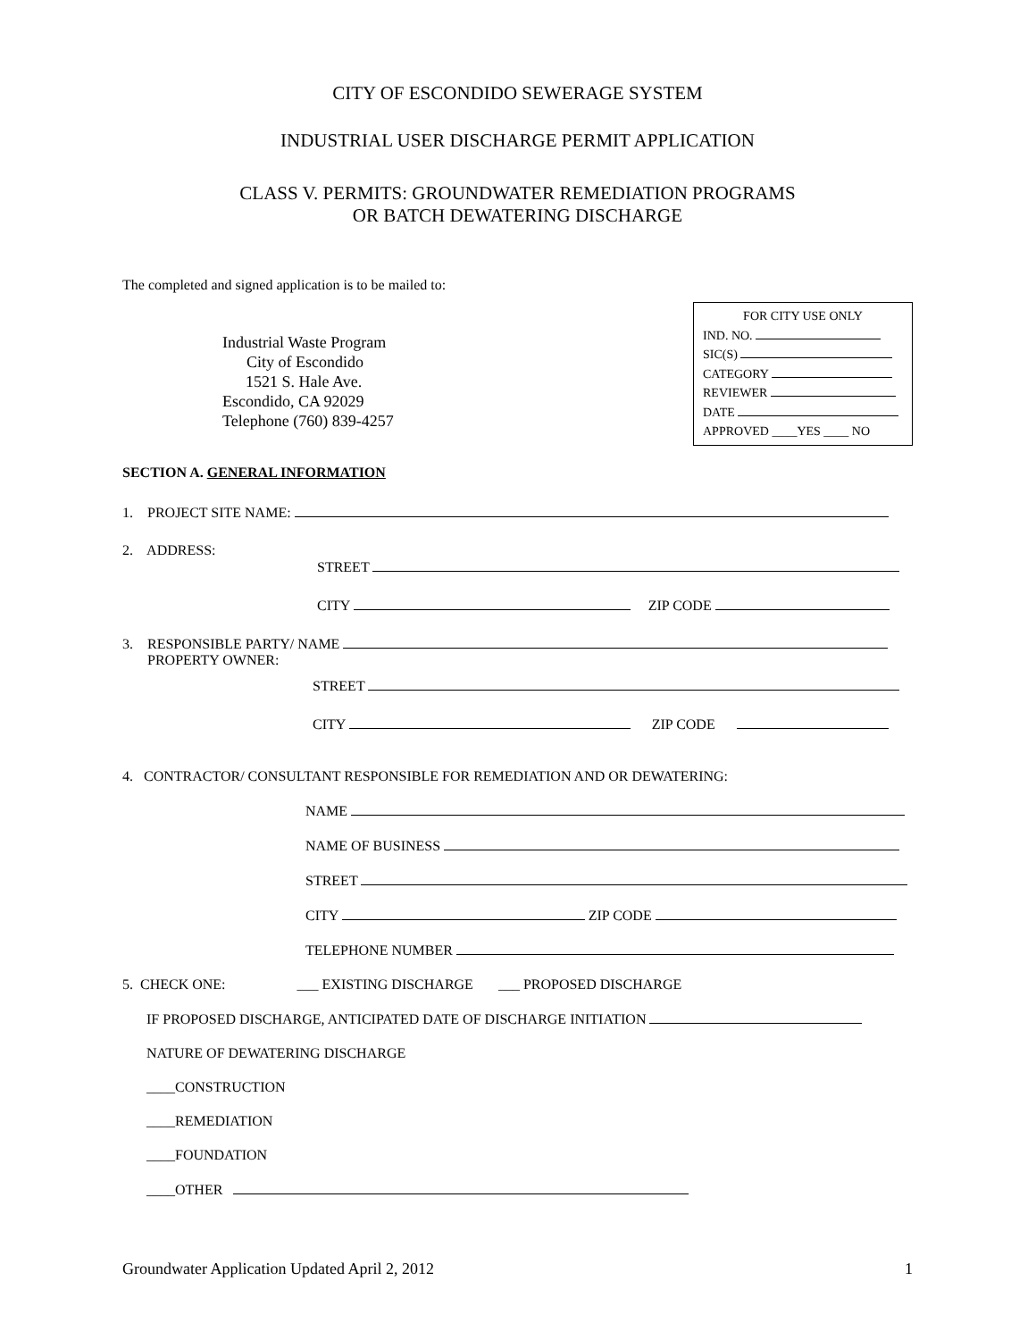CITY OF ESCONDIDO SEWERAGE SYSTEM
INDUSTRIAL USER DISCHARGE PERMIT APPLICATION
CLASS V. PERMITS: GROUNDWATER REMEDIATION PROGRAMS
OR BATCH DEWATERING DISCHARGE
The completed and signed application is to be mailed to:
FOR CITY USE ONLY
IND. NO.
SIC(S)
CATEGORY
REVIEWER
DATE
APPROVED ____YES ____ NO
Industrial Waste Program
City of Escondido
1521 S. Hale Ave.
Escondido, CA 92029
Telephone (760) 839-4257
SECTION A. GENERAL INFORMATION
1. PROJECT SITE NAME:
2. ADDRESS:
STREET
CITY ZIP CODE
3. RESPONSIBLE PARTY/ NAME
PROPERTY OWNER:
STREET
CITY ZIP CODE
4. CONTRACTOR/ CONSULTANT RESPONSIBLE FOR REMEDIATION AND OR DEWATERING:
NAME
NAME OF BUSINESS
STREET
CITY ZIP CODE
TELEPHONE NUMBER
5. CHECK ONE: ___ EXISTING DISCHARGE ___ PROPOSED DISCHARGE
IF PROPOSED DISCHARGE, ANTICIPATED DATE OF DISCHARGE INITIATION
NATURE OF DEWATERING DISCHARGE
____CONSTRUCTION
____REMEDIATION
____FOUNDATION
____OTHER
Groundwater Application Updated April 2, 2012 1